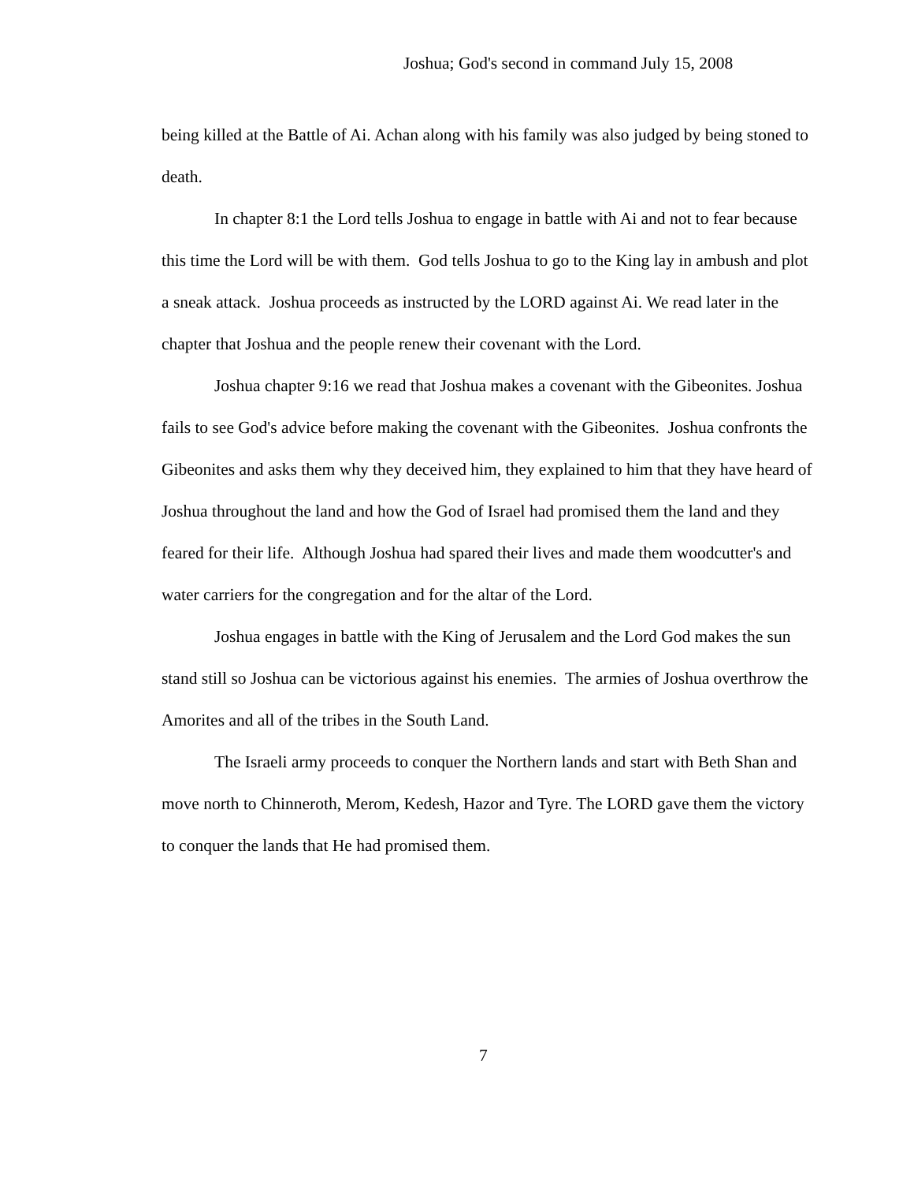Joshua; God's second in command July 15, 2008
being killed at the Battle of Ai. Achan along with his family was also judged by being stoned to death.
In chapter 8:1 the Lord tells Joshua to engage in battle with Ai and not to fear because this time the Lord will be with them. God tells Joshua to go to the King lay in ambush and plot a sneak attack. Joshua proceeds as instructed by the LORD against Ai. We read later in the chapter that Joshua and the people renew their covenant with the Lord.
Joshua chapter 9:16 we read that Joshua makes a covenant with the Gibeonites. Joshua fails to see God's advice before making the covenant with the Gibeonites. Joshua confronts the Gibeonites and asks them why they deceived him, they explained to him that they have heard of Joshua throughout the land and how the God of Israel had promised them the land and they feared for their life. Although Joshua had spared their lives and made them woodcutter's and water carriers for the congregation and for the altar of the Lord.
Joshua engages in battle with the King of Jerusalem and the Lord God makes the sun stand still so Joshua can be victorious against his enemies. The armies of Joshua overthrow the Amorites and all of the tribes in the South Land.
The Israeli army proceeds to conquer the Northern lands and start with Beth Shan and move north to Chinneroth, Merom, Kedesh, Hazor and Tyre. The LORD gave them the victory to conquer the lands that He had promised them.
7